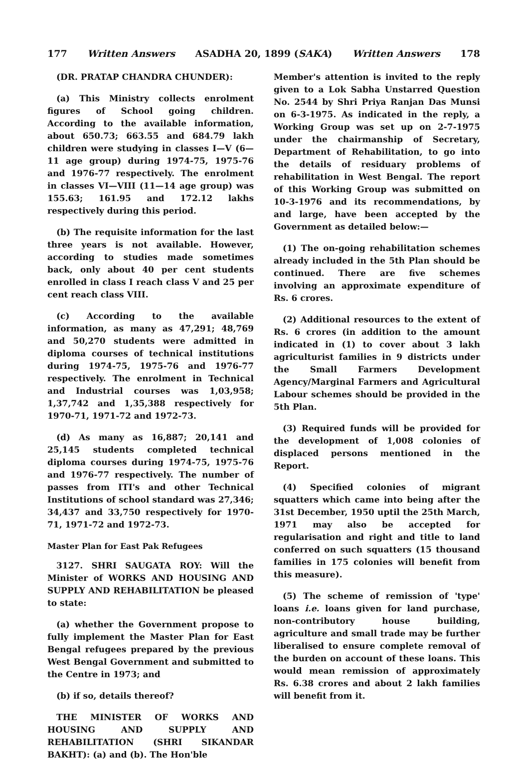177 Written Answers ASADHA 20, 1899 (SAKA) Written Answers 178
(DR. PRATAP CHANDRA CHUNDER):
(a) This Ministry collects enrolment figures of School going children. According to the available information, about 650.73; 663.55 and 684.79 lakh children were studying in classes I—V (6—11 age group) during 1974-75, 1975-76 and 1976-77 respectively. The enrolment in classes VI—VIII (11—14 age group) was 155.63; 161.95 and 172.12 lakhs respectively during this period.
(b) The requisite information for the last three years is not available. However, according to studies made sometimes back, only about 40 per cent students enrolled in class I reach class V and 25 per cent reach class VIII.
(c) According to the available information, as many as 47,291; 48,769 and 50,270 students were admitted in diploma courses of technical institutions during 1974-75, 1975-76 and 1976-77 respectively. The enrolment in Technical and Industrial courses was 1,03,958; 1,37,742 and 1,35,388 respectively for 1970-71, 1971-72 and 1972-73.
(d) As many as 16,887; 20,141 and 25,145 students completed technical diploma courses during 1974-75, 1975-76 and 1976-77 respectively. The number of passes from ITI's and other Technical Institutions of school standard was 27,346; 34,437 and 33,750 respectively for 1970-71, 1971-72 and 1972-73.
Master Plan for East Pak Refugees
3127. SHRI SAUGATA ROY: Will the Minister of WORKS AND HOUSING AND SUPPLY AND REHABILITATION be pleased to state:
(a) whether the Government propose to fully implement the Master Plan for East Bengal refugees prepared by the previous West Bengal Government and submitted to the Centre in 1973; and
(b) if so, details thereof?
THE MINISTER OF WORKS AND HOUSING AND SUPPLY AND REHABILITATION (SHRI SIKANDAR BAKHT): (a) and (b). The Hon'ble
Member's attention is invited to the reply given to a Lok Sabha Unstarred Question No. 2544 by Shri Priya Ranjan Das Munsi on 6-3-1975. As indicated in the reply, a Working Group was set up on 2-7-1975 under the chairmanship of Secretary, Department of Rehabilitation, to go into the details of residuary problems of rehabilitation in West Bengal. The report of this Working Group was submitted on 10-3-1976 and its recommendations, by and large, have been accepted by the Government as detailed below:—
(1) The on-going rehabilitation schemes already included in the 5th Plan should be continued. There are five schemes involving an approximate expenditure of Rs. 6 crores.
(2) Additional resources to the extent of Rs. 6 crores (in addition to the amount indicated in (1) to cover about 3 lakh agriculturist families in 9 districts under the Small Farmers Development Agency/Marginal Farmers and Agricultural Labour schemes should be provided in the 5th Plan.
(3) Required funds will be provided for the development of 1,008 colonies of displaced persons mentioned in the Report.
(4) Specified colonies of migrant squatters which came into being after the 31st December, 1950 uptil the 25th March, 1971 may also be accepted for regularisation and right and title to land conferred on such squatters (15 thousand families in 175 colonies will benefit from this measure).
(5) The scheme of remission of 'type' loans i.e. loans given for land purchase, non-contributory house building, agriculture and small trade may be further liberalised to ensure complete removal of the burden on account of these loans. This would mean remission of approximately Rs. 6.38 crores and about 2 lakh families will benefit from it.